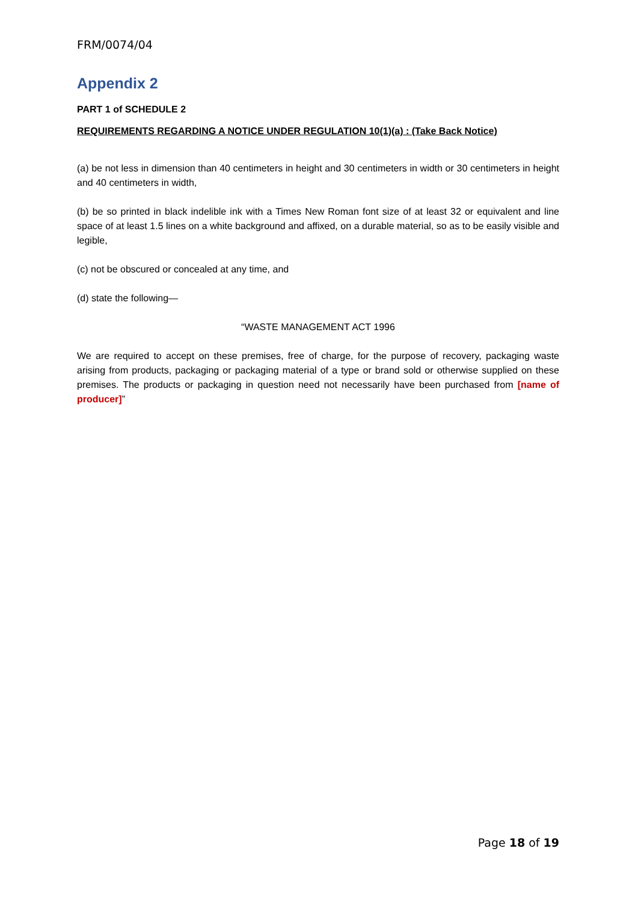FRM/0074/04
Appendix 2
PART 1 of SCHEDULE 2
REQUIREMENTS REGARDING A NOTICE UNDER REGULATION 10(1)(a) : (Take Back Notice)
(a) be not less in dimension than 40 centimeters in height and 30 centimeters in width or 30 centimeters in height and 40 centimeters in width,
(b) be so printed in black indelible ink with a Times New Roman font size of at least 32 or equivalent and line space of at least 1.5 lines on a white background and affixed, on a durable material, so as to be easily visible and legible,
(c) not be obscured or concealed at any time, and
(d) state the following—
“WASTE MANAGEMENT ACT 1996
We are required to accept on these premises, free of charge, for the purpose of recovery, packaging waste arising from products, packaging or packaging material of a type or brand sold or otherwise supplied on these premises. The products or packaging in question need not necessarily have been purchased from [name of producer]”
Page 18 of 19